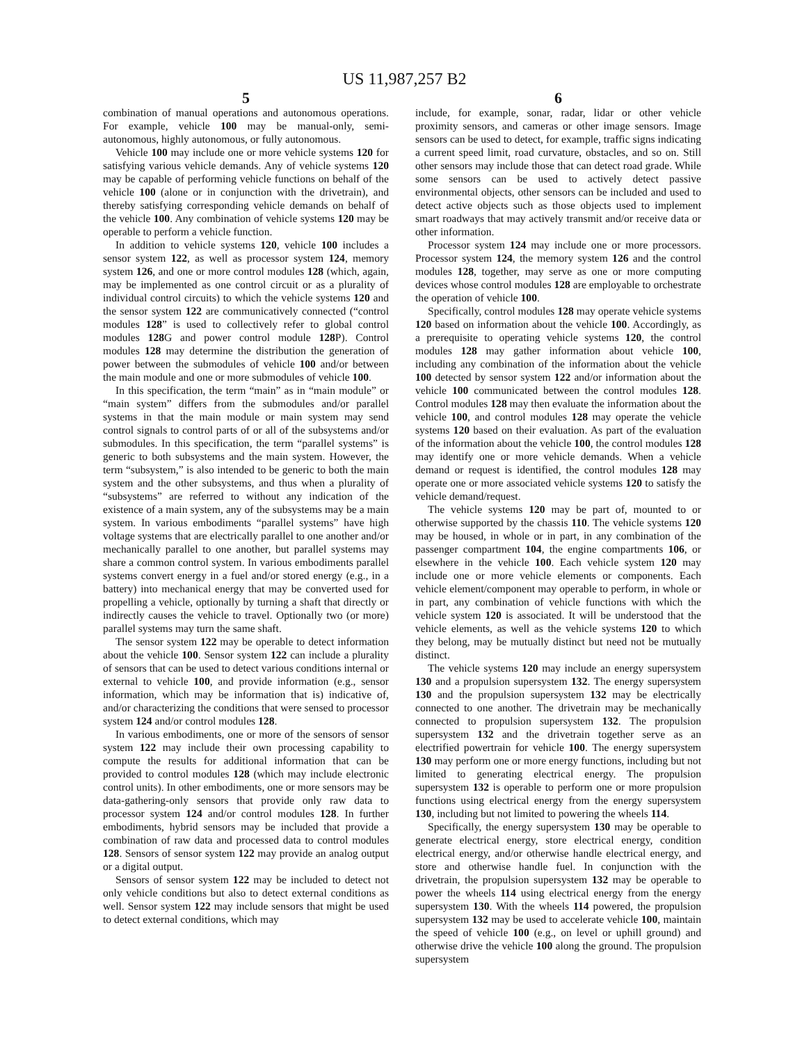US 11,987,257 B2
5
combination of manual operations and autonomous operations. For example, vehicle 100 may be manual-only, semi-autonomous, highly autonomous, or fully autonomous.
Vehicle 100 may include one or more vehicle systems 120 for satisfying various vehicle demands. Any of vehicle systems 120 may be capable of performing vehicle functions on behalf of the vehicle 100 (alone or in conjunction with the drivetrain), and thereby satisfying corresponding vehicle demands on behalf of the vehicle 100. Any combination of vehicle systems 120 may be operable to perform a vehicle function.
In addition to vehicle systems 120, vehicle 100 includes a sensor system 122, as well as processor system 124, memory system 126, and one or more control modules 128 (which, again, may be implemented as one control circuit or as a plurality of individual control circuits) to which the vehicle systems 120 and the sensor system 122 are communicatively connected (“control modules 128” is used to collectively refer to global control modules 128 G and power control module 128 P). Control modules 128 may determine the distribution the generation of power between the submodules of vehicle 100 and/or between the main module and one or more submodules of vehicle 100.
In this specification, the term “main” as in “main module” or “main system” differs from the submodules and/or parallel systems in that the main module or main system may send control signals to control parts of or all of the subsystems and/or submodules. In this specification, the term “parallel systems” is generic to both subsystems and the main system. However, the term “subsystem,” is also intended to be generic to both the main system and the other subsystems, and thus when a plurality of “subsystems” are referred to without any indication of the existence of a main system, any of the subsystems may be a main system. In various embodiments “parallel systems” have high voltage systems that are electrically parallel to one another and/or mechanically parallel to one another, but parallel systems may share a common control system. In various embodiments parallel systems convert energy in a fuel and/or stored energy (e.g., in a battery) into mechanical energy that may be converted used for propelling a vehicle, optionally by turning a shaft that directly or indirectly causes the vehicle to travel. Optionally two (or more) parallel systems may turn the same shaft.
The sensor system 122 may be operable to detect information about the vehicle 100. Sensor system 122 can include a plurality of sensors that can be used to detect various conditions internal or external to vehicle 100, and provide information (e.g., sensor information, which may be information that is) indicative of, and/or characterizing the conditions that were sensed to processor system 124 and/or control modules 128.
In various embodiments, one or more of the sensors of sensor system 122 may include their own processing capability to compute the results for additional information that can be provided to control modules 128 (which may include electronic control units). In other embodiments, one or more sensors may be data-gathering-only sensors that provide only raw data to processor system 124 and/or control modules 128. In further embodiments, hybrid sensors may be included that provide a combination of raw data and processed data to control modules 128. Sensors of sensor system 122 may provide an analog output or a digital output.
Sensors of sensor system 122 may be included to detect not only vehicle conditions but also to detect external conditions as well. Sensor system 122 may include sensors that might be used to detect external conditions, which may
6
include, for example, sonar, radar, lidar or other vehicle proximity sensors, and cameras or other image sensors. Image sensors can be used to detect, for example, traffic signs indicating a current speed limit, road curvature, obstacles, and so on. Still other sensors may include those that can detect road grade. While some sensors can be used to actively detect passive environmental objects, other sensors can be included and used to detect active objects such as those objects used to implement smart roadways that may actively transmit and/or receive data or other information.
Processor system 124 may include one or more processors. Processor system 124, the memory system 126 and the control modules 128, together, may serve as one or more computing devices whose control modules 128 are employable to orchestrate the operation of vehicle 100.
Specifically, control modules 128 may operate vehicle systems 120 based on information about the vehicle 100. Accordingly, as a prerequisite to operating vehicle systems 120, the control modules 128 may gather information about vehicle 100, including any combination of the information about the vehicle 100 detected by sensor system 122 and/or information about the vehicle 100 communicated between the control modules 128. Control modules 128 may then evaluate the information about the vehicle 100, and control modules 128 may operate the vehicle systems 120 based on their evaluation. As part of the evaluation of the information about the vehicle 100, the control modules 128 may identify one or more vehicle demands. When a vehicle demand or request is identified, the control modules 128 may operate one or more associated vehicle systems 120 to satisfy the vehicle demand/request.
The vehicle systems 120 may be part of, mounted to or otherwise supported by the chassis 110. The vehicle systems 120 may be housed, in whole or in part, in any combination of the passenger compartment 104, the engine compartments 106, or elsewhere in the vehicle 100. Each vehicle system 120 may include one or more vehicle elements or components. Each vehicle element/component may operable to perform, in whole or in part, any combination of vehicle functions with which the vehicle system 120 is associated. It will be understood that the vehicle elements, as well as the vehicle systems 120 to which they belong, may be mutually distinct but need not be mutually distinct.
The vehicle systems 120 may include an energy supersystem 130 and a propulsion supersystem 132. The energy supersystem 130 and the propulsion supersystem 132 may be electrically connected to one another. The drivetrain may be mechanically connected to propulsion supersystem 132. The propulsion supersystem 132 and the drivetrain together serve as an electrified powertrain for vehicle 100. The energy supersystem 130 may perform one or more energy functions, including but not limited to generating electrical energy. The propulsion supersystem 132 is operable to perform one or more propulsion functions using electrical energy from the energy supersystem 130, including but not limited to powering the wheels 114.
Specifically, the energy supersystem 130 may be operable to generate electrical energy, store electrical energy, condition electrical energy, and/or otherwise handle electrical energy, and store and otherwise handle fuel. In conjunction with the drivetrain, the propulsion supersystem 132 may be operable to power the wheels 114 using electrical energy from the energy supersystem 130. With the wheels 114 powered, the propulsion supersystem 132 may be used to accelerate vehicle 100, maintain the speed of vehicle 100 (e.g., on level or uphill ground) and otherwise drive the vehicle 100 along the ground. The propulsion supersystem